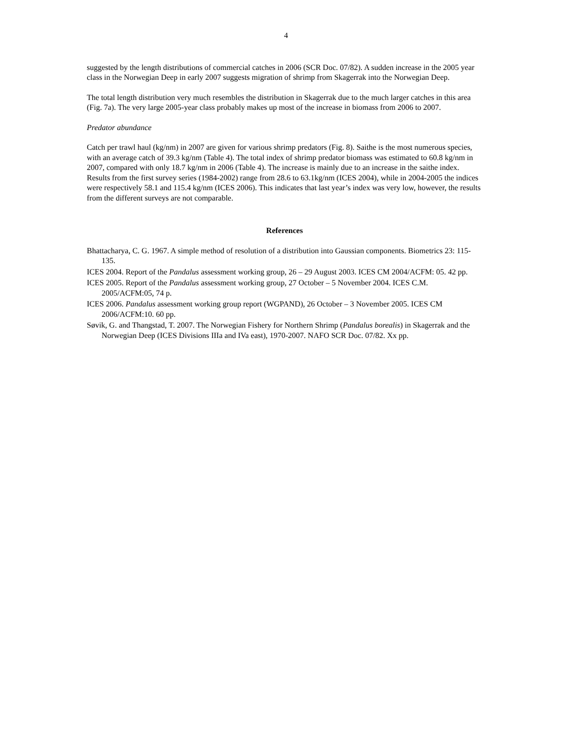4
suggested by the length distributions of commercial catches in 2006 (SCR Doc. 07/82). A sudden increase in the 2005 year class in the Norwegian Deep in early 2007 suggests migration of shrimp from Skagerrak into the Norwegian Deep.
The total length distribution very much resembles the distribution in Skagerrak due to the much larger catches in this area (Fig. 7a). The very large 2005-year class probably makes up most of the increase in biomass from 2006 to 2007.
Predator abundance
Catch per trawl haul (kg/nm) in 2007 are given for various shrimp predators (Fig. 8). Saithe is the most numerous species, with an average catch of 39.3 kg/nm (Table 4). The total index of shrimp predator biomass was estimated to 60.8 kg/nm in 2007, compared with only 18.7 kg/nm in 2006 (Table 4). The increase is mainly due to an increase in the saithe index. Results from the first survey series (1984-2002) range from 28.6 to 63.1kg/nm (ICES 2004), while in 2004-2005 the indices were respectively 58.1 and 115.4 kg/nm (ICES 2006). This indicates that last year’s index was very low, however, the results from the different surveys are not comparable.
References
Bhattacharya, C. G. 1967. A simple method of resolution of a distribution into Gaussian components. Biometrics 23: 115-135.
ICES 2004. Report of the Pandalus assessment working group, 26 – 29 August 2003. ICES CM 2004/ACFM: 05. 42 pp.
ICES 2005. Report of the Pandalus assessment working group, 27 October – 5 November 2004. ICES C.M. 2005/ACFM:05, 74 p.
ICES 2006. Pandalus assessment working group report (WGPAND), 26 October – 3 November 2005. ICES CM 2006/ACFM:10. 60 pp.
Søvik, G. and Thangstad, T. 2007. The Norwegian Fishery for Northern Shrimp (Pandalus borealis) in Skagerrak and the Norwegian Deep (ICES Divisions IIIa and IVa east), 1970-2007. NAFO SCR Doc. 07/82. Xx pp.